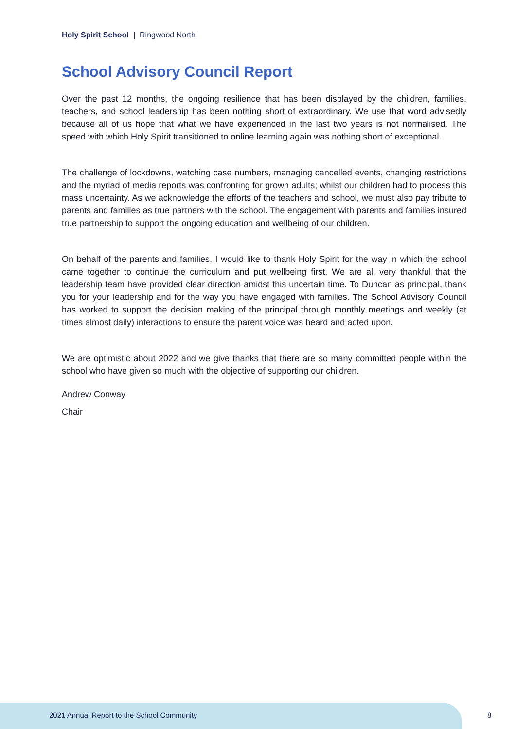Holy Spirit School | Ringwood North
School Advisory Council Report
Over the past 12 months, the ongoing resilience that has been displayed by the children, families, teachers, and school leadership has been nothing short of extraordinary. We use that word advisedly because all of us hope that what we have experienced in the last two years is not normalised. The speed with which Holy Spirit transitioned to online learning again was nothing short of exceptional.
The challenge of lockdowns, watching case numbers, managing cancelled events, changing restrictions and the myriad of media reports was confronting for grown adults; whilst our children had to process this mass uncertainty. As we acknowledge the efforts of the teachers and school, we must also pay tribute to parents and families as true partners with the school. The engagement with parents and families insured true partnership to support the ongoing education and wellbeing of our children.
On behalf of the parents and families, I would like to thank Holy Spirit for the way in which the school came together to continue the curriculum and put wellbeing first. We are all very thankful that the leadership team have provided clear direction amidst this uncertain time. To Duncan as principal, thank you for your leadership and for the way you have engaged with families. The School Advisory Council has worked to support the decision making of the principal through monthly meetings and weekly (at times almost daily) interactions to ensure the parent voice was heard and acted upon.
We are optimistic about 2022 and we give thanks that there are so many committed people within the school who have given so much with the objective of supporting our children.
Andrew Conway
Chair
2021 Annual Report to the School Community
8